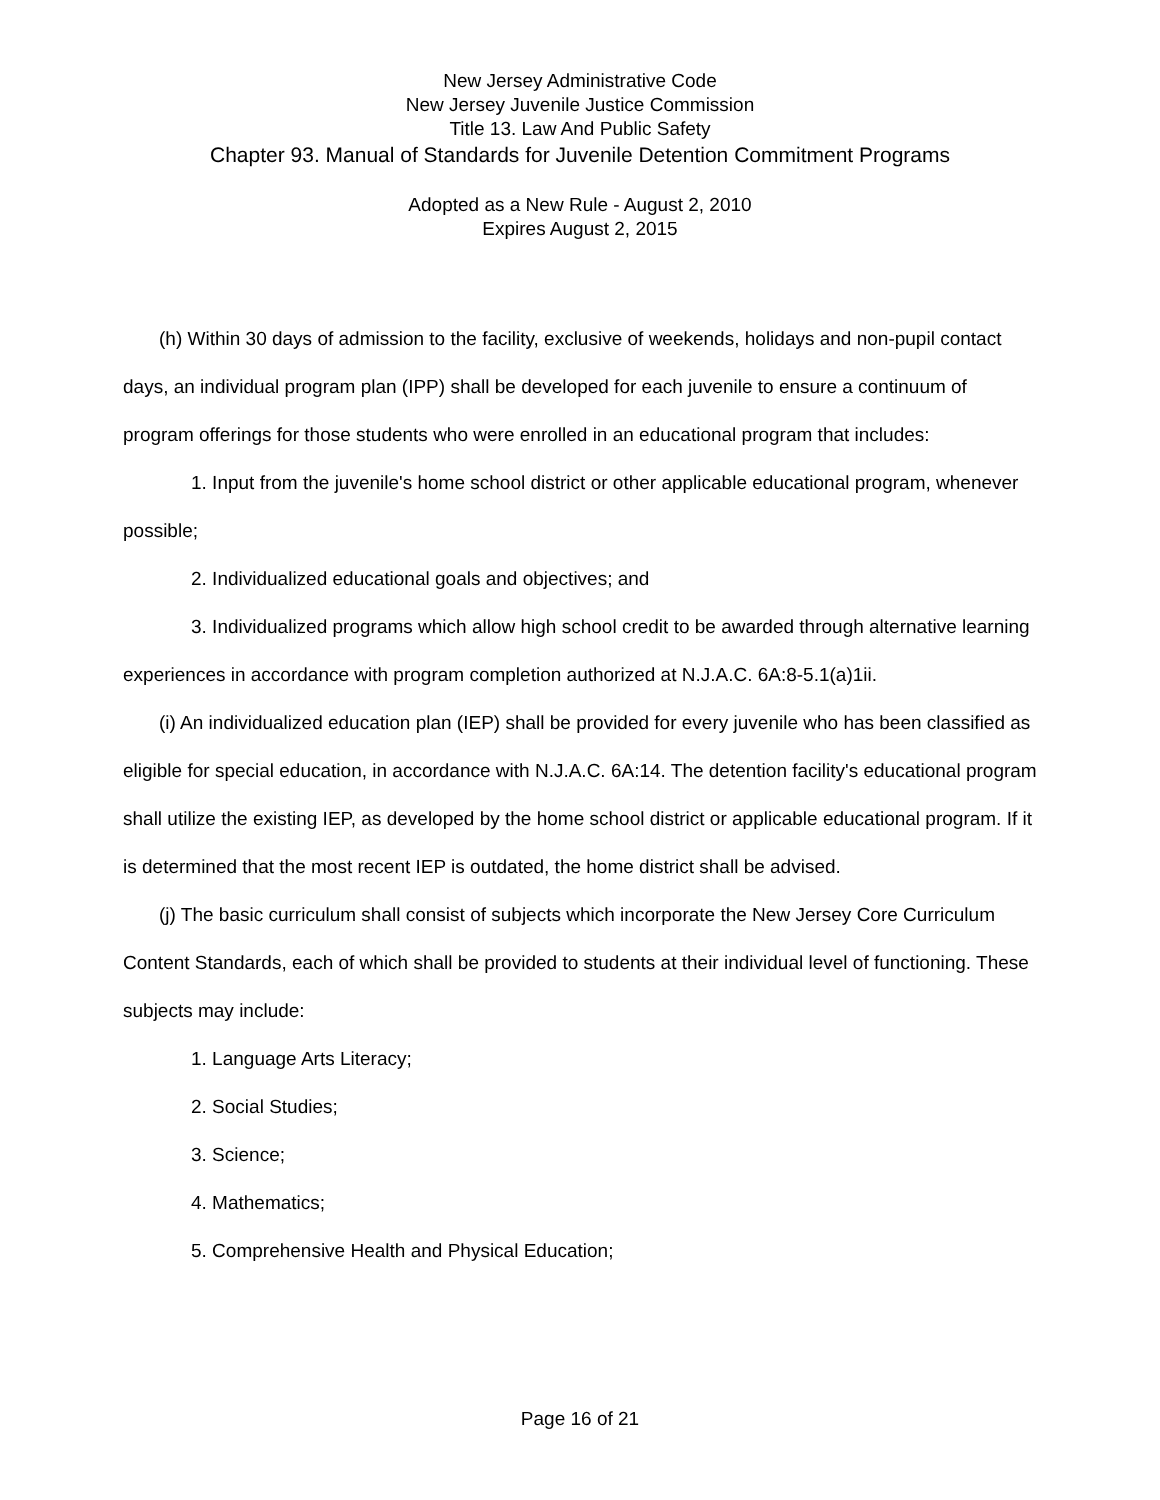New Jersey Administrative Code
New Jersey Juvenile Justice Commission
Title 13. Law And Public Safety
Chapter 93. Manual of Standards for Juvenile Detention Commitment Programs
Adopted as a New Rule - August 2, 2010
Expires August 2, 2015
(h) Within 30 days of admission to the facility, exclusive of weekends, holidays and non-pupil contact days, an individual program plan (IPP) shall be developed for each juvenile to ensure a continuum of program offerings for those students who were enrolled in an educational program that includes:
1. Input from the juvenile's home school district or other applicable educational program, whenever possible;
2. Individualized educational goals and objectives; and
3. Individualized programs which allow high school credit to be awarded through alternative learning experiences in accordance with program completion authorized at N.J.A.C. 6A:8-5.1(a)1ii.
(i) An individualized education plan (IEP) shall be provided for every juvenile who has been classified as eligible for special education, in accordance with N.J.A.C. 6A:14. The detention facility's educational program shall utilize the existing IEP, as developed by the home school district or applicable educational program. If it is determined that the most recent IEP is outdated, the home district shall be advised.
(j) The basic curriculum shall consist of subjects which incorporate the New Jersey Core Curriculum Content Standards, each of which shall be provided to students at their individual level of functioning. These subjects may include:
1. Language Arts Literacy;
2. Social Studies;
3. Science;
4. Mathematics;
5. Comprehensive Health and Physical Education;
Page 16 of 21